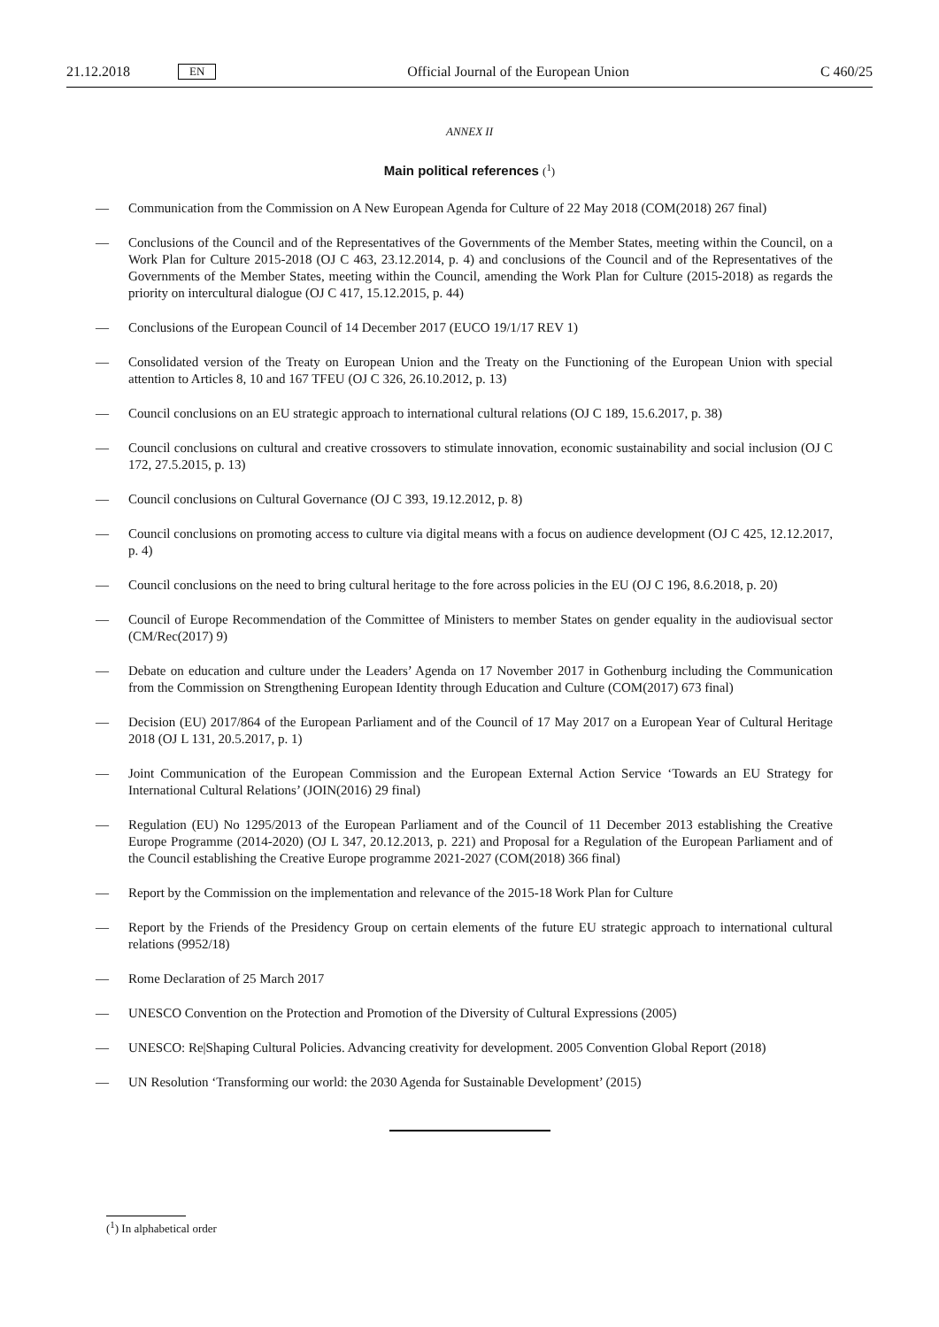21.12.2018 EN Official Journal of the European Union C 460/25
ANNEX II
Main political references (<sup>1</sup>)
— Communication from the Commission on A New European Agenda for Culture of 22 May 2018 (COM(2018) 267 final)
— Conclusions of the Council and of the Representatives of the Governments of the Member States, meeting within the Council, on a Work Plan for Culture 2015-2018 (OJ C 463, 23.12.2014, p. 4) and conclusions of the Council and of the Representatives of the Governments of the Member States, meeting within the Council, amending the Work Plan for Culture (2015-2018) as regards the priority on intercultural dialogue (OJ C 417, 15.12.2015, p. 44)
— Conclusions of the European Council of 14 December 2017 (EUCO 19/1/17 REV 1)
— Consolidated version of the Treaty on European Union and the Treaty on the Functioning of the European Union with special attention to Articles 8, 10 and 167 TFEU (OJ C 326, 26.10.2012, p. 13)
— Council conclusions on an EU strategic approach to international cultural relations (OJ C 189, 15.6.2017, p. 38)
— Council conclusions on cultural and creative crossovers to stimulate innovation, economic sustainability and social inclusion (OJ C 172, 27.5.2015, p. 13)
— Council conclusions on Cultural Governance (OJ C 393, 19.12.2012, p. 8)
— Council conclusions on promoting access to culture via digital means with a focus on audience development (OJ C 425, 12.12.2017, p. 4)
— Council conclusions on the need to bring cultural heritage to the fore across policies in the EU (OJ C 196, 8.6.2018, p. 20)
— Council of Europe Recommendation of the Committee of Ministers to member States on gender equality in the audiovisual sector (CM/Rec(2017) 9)
— Debate on education and culture under the Leaders’ Agenda on 17 November 2017 in Gothenburg including the Communication from the Commission on Strengthening European Identity through Education and Culture (COM(2017) 673 final)
— Decision (EU) 2017/864 of the European Parliament and of the Council of 17 May 2017 on a European Year of Cultural Heritage 2018 (OJ L 131, 20.5.2017, p. 1)
— Joint Communication of the European Commission and the European External Action Service ‘Towards an EU Strategy for International Cultural Relations’ (JOIN(2016) 29 final)
— Regulation (EU) No 1295/2013 of the European Parliament and of the Council of 11 December 2013 establishing the Creative Europe Programme (2014-2020) (OJ L 347, 20.12.2013, p. 221) and Proposal for a Regulation of the European Parliament and of the Council establishing the Creative Europe programme 2021-2027 (COM(2018) 366 final)
— Report by the Commission on the implementation and relevance of the 2015-18 Work Plan for Culture
— Report by the Friends of the Presidency Group on certain elements of the future EU strategic approach to international cultural relations (9952/18)
— Rome Declaration of 25 March 2017
— UNESCO Convention on the Protection and Promotion of the Diversity of Cultural Expressions (2005)
— UNESCO: Re|Shaping Cultural Policies. Advancing creativity for development. 2005 Convention Global Report (2018)
— UN Resolution ‘Transforming our world: the 2030 Agenda for Sustainable Development’ (2015)
(<sup>1</sup>) In alphabetical order